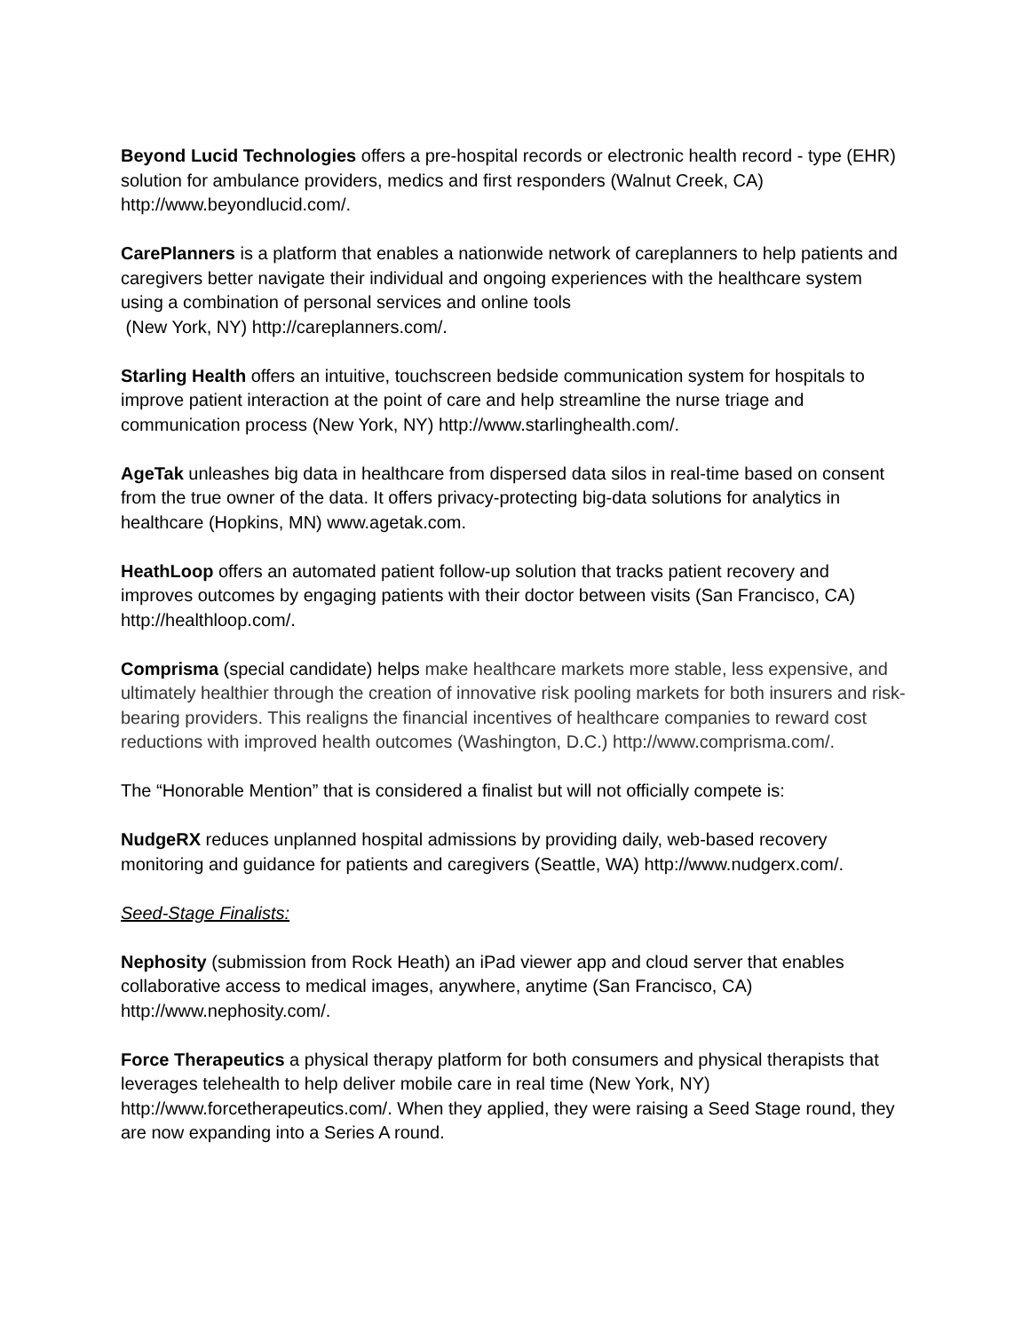Beyond Lucid Technologies offers a pre-hospital records or electronic health record - type (EHR) solution for ambulance providers, medics and first responders (Walnut Creek, CA) http://www.beyondlucid.com/.
CarePlanners is a platform that enables a nationwide network of careplanners to help patients and caregivers better navigate their individual and ongoing experiences with the healthcare system using a combination of personal services and online tools
(New York, NY) http://careplanners.com/.
Starling Health offers an intuitive, touchscreen bedside communication system for hospitals to improve patient interaction at the point of care and help streamline the nurse triage and communication process (New York, NY) http://www.starlinghealth.com/.
AgeTak unleashes big data in healthcare from dispersed data silos in real-time based on consent from the true owner of the data. It offers privacy-protecting big-data solutions for analytics in healthcare (Hopkins, MN) www.agetak.com.
HeathLoop offers an automated patient follow-up solution that tracks patient recovery and improves outcomes by engaging patients with their doctor between visits (San Francisco, CA) http://healthloop.com/.
Comprisma (special candidate) helps make healthcare markets more stable, less expensive, and ultimately healthier through the creation of innovative risk pooling markets for both insurers and risk-bearing providers. This realigns the financial incentives of healthcare companies to reward cost reductions with improved health outcomes (Washington, D.C.) http://www.comprisma.com/.
The “Honorable Mention” that is considered a finalist but will not officially compete is:
NudgeRX reduces unplanned hospital admissions by providing daily, web-based recovery monitoring and guidance for patients and caregivers (Seattle, WA) http://www.nudgerx.com/.
Seed-Stage Finalists:
Nephosity (submission from Rock Heath) an iPad viewer app and cloud server that enables collaborative access to medical images, anywhere, anytime (San Francisco, CA) http://www.nephosity.com/.
Force Therapeutics a physical therapy platform for both consumers and physical therapists that leverages telehealth to help deliver mobile care in real time (New York, NY) http://www.forcetherapeutics.com/. When they applied, they were raising a Seed Stage round, they are now expanding into a Series A round.